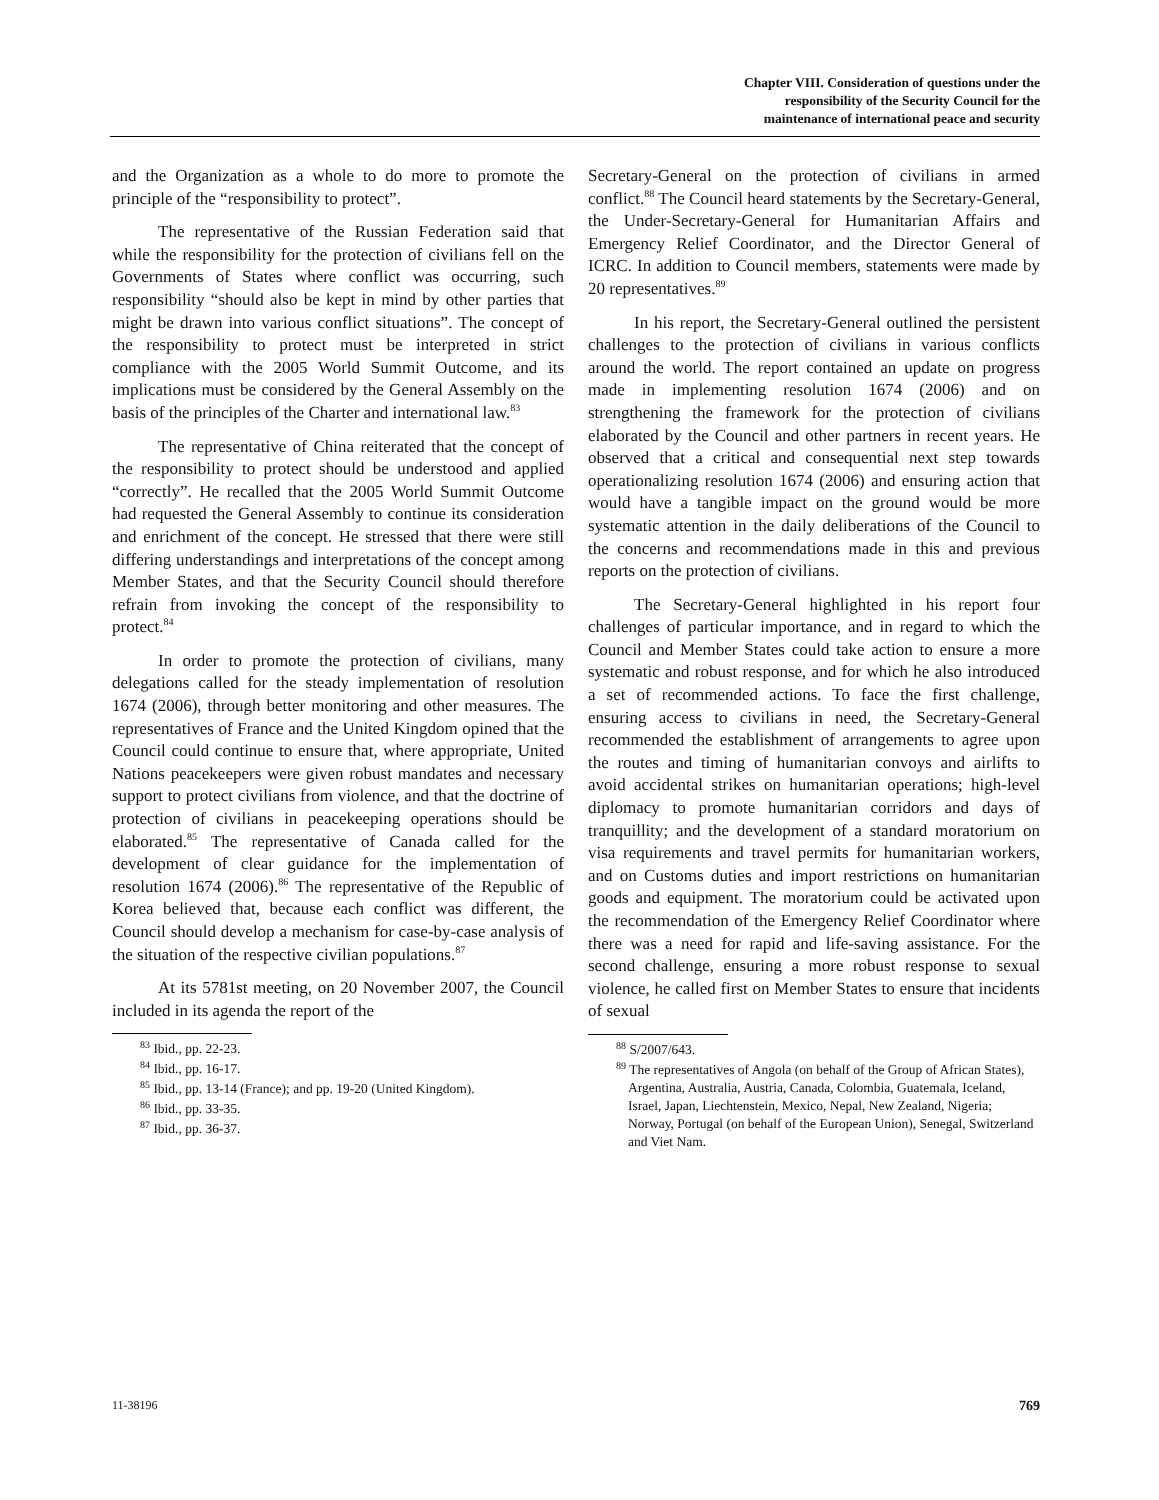Chapter VIII. Consideration of questions under the
responsibility of the Security Council for the
maintenance of international peace and security
and the Organization as a whole to do more to promote the principle of the “responsibility to protect”.
The representative of the Russian Federation said that while the responsibility for the protection of civilians fell on the Governments of States where conflict was occurring, such responsibility “should also be kept in mind by other parties that might be drawn into various conflict situations”. The concept of the responsibility to protect must be interpreted in strict compliance with the 2005 World Summit Outcome, and its implications must be considered by the General Assembly on the basis of the principles of the Charter and international law.<sup>83</sup>
The representative of China reiterated that the concept of the responsibility to protect should be understood and applied “correctly”. He recalled that the 2005 World Summit Outcome had requested the General Assembly to continue its consideration and enrichment of the concept. He stressed that there were still differing understandings and interpretations of the concept among Member States, and that the Security Council should therefore refrain from invoking the concept of the responsibility to protect.<sup>84</sup>
In order to promote the protection of civilians, many delegations called for the steady implementation of resolution 1674 (2006), through better monitoring and other measures. The representatives of France and the United Kingdom opined that the Council could continue to ensure that, where appropriate, United Nations peacekeepers were given robust mandates and necessary support to protect civilians from violence, and that the doctrine of protection of civilians in peacekeeping operations should be elaborated.<sup>85</sup> The representative of Canada called for the development of clear guidance for the implementation of resolution 1674 (2006).<sup>86</sup> The representative of the Republic of Korea believed that, because each conflict was different, the Council should develop a mechanism for case-by-case analysis of the situation of the respective civilian populations.<sup>87</sup>
At its 5781st meeting, on 20 November 2007, the Council included in its agenda the report of the
<sup>83</sup> Ibid., pp. 22-23.
<sup>84</sup> Ibid., pp. 16-17.
<sup>85</sup> Ibid., pp. 13-14 (France); and pp. 19-20 (United Kingdom).
<sup>86</sup> Ibid., pp. 33-35.
<sup>87</sup> Ibid., pp. 36-37.
Secretary-General on the protection of civilians in armed conflict.<sup>88</sup> The Council heard statements by the Secretary-General, the Under-Secretary-General for Humanitarian Affairs and Emergency Relief Coordinator, and the Director General of ICRC. In addition to Council members, statements were made by 20 representatives.<sup>89</sup>
In his report, the Secretary-General outlined the persistent challenges to the protection of civilians in various conflicts around the world. The report contained an update on progress made in implementing resolution 1674 (2006) and on strengthening the framework for the protection of civilians elaborated by the Council and other partners in recent years. He observed that a critical and consequential next step towards operationalizing resolution 1674 (2006) and ensuring action that would have a tangible impact on the ground would be more systematic attention in the daily deliberations of the Council to the concerns and recommendations made in this and previous reports on the protection of civilians.
The Secretary-General highlighted in his report four challenges of particular importance, and in regard to which the Council and Member States could take action to ensure a more systematic and robust response, and for which he also introduced a set of recommended actions. To face the first challenge, ensuring access to civilians in need, the Secretary-General recommended the establishment of arrangements to agree upon the routes and timing of humanitarian convoys and airlifts to avoid accidental strikes on humanitarian operations; high-level diplomacy to promote humanitarian corridors and days of tranquillity; and the development of a standard moratorium on visa requirements and travel permits for humanitarian workers, and on Customs duties and import restrictions on humanitarian goods and equipment. The moratorium could be activated upon the recommendation of the Emergency Relief Coordinator where there was a need for rapid and life-saving assistance. For the second challenge, ensuring a more robust response to sexual violence, he called first on Member States to ensure that incidents of sexual
<sup>88</sup> S/2007/643.
<sup>89</sup> The representatives of Angola (on behalf of the Group of African States), Argentina, Australia, Austria, Canada, Colombia, Guatemala, Iceland, Israel, Japan, Liechtenstein, Mexico, Nepal, New Zealand, Nigeria; Norway, Portugal (on behalf of the European Union), Senegal, Switzerland and Viet Nam.
11-38196 769